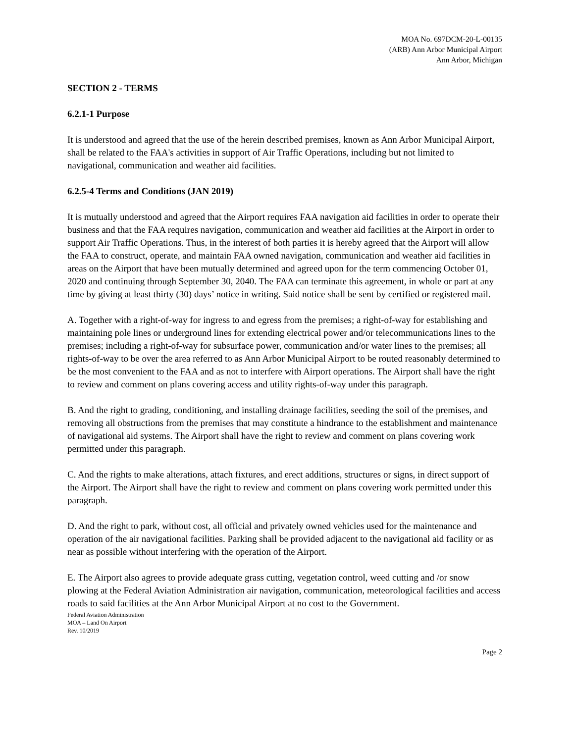MOA No. 697DCM-20-L-00135
(ARB) Ann Arbor Municipal Airport
Ann Arbor, Michigan
SECTION 2 - TERMS
6.2.1-1 Purpose
It is understood and agreed that the use of the herein described premises, known as Ann Arbor Municipal Airport, shall be related to the FAA's activities in support of Air Traffic Operations, including but not limited to navigational, communication and weather aid facilities.
6.2.5-4 Terms and Conditions (JAN 2019)
It is mutually understood and agreed that the Airport requires FAA navigation aid facilities in order to operate their business and that the FAA requires navigation, communication and weather aid facilities at the Airport in order to support Air Traffic Operations. Thus, in the interest of both parties it is hereby agreed that the Airport will allow the FAA to construct, operate, and maintain FAA owned navigation, communication and weather aid facilities in areas on the Airport that have been mutually determined and agreed upon for the term commencing October 01, 2020 and continuing through September 30, 2040. The FAA can terminate this agreement, in whole or part at any time by giving at least thirty (30) days’ notice in writing. Said notice shall be sent by certified or registered mail.
A. Together with a right-of-way for ingress to and egress from the premises; a right-of-way for establishing and maintaining pole lines or underground lines for extending electrical power and/or telecommunications lines to the premises; including a right-of-way for subsurface power, communication and/or water lines to the premises; all rights-of-way to be over the area referred to as Ann Arbor Municipal Airport to be routed reasonably determined to be the most convenient to the FAA and as not to interfere with Airport operations. The Airport shall have the right to review and comment on plans covering access and utility rights-of-way under this paragraph.
B. And the right to grading, conditioning, and installing drainage facilities, seeding the soil of the premises, and removing all obstructions from the premises that may constitute a hindrance to the establishment and maintenance of navigational aid systems. The Airport shall have the right to review and comment on plans covering work permitted under this paragraph.
C. And the rights to make alterations, attach fixtures, and erect additions, structures or signs, in direct support of the Airport. The Airport shall have the right to review and comment on plans covering work permitted under this paragraph.
D. And the right to park, without cost, all official and privately owned vehicles used for the maintenance and operation of the air navigational facilities. Parking shall be provided adjacent to the navigational aid facility or as near as possible without interfering with the operation of the Airport.
E. The Airport also agrees to provide adequate grass cutting, vegetation control, weed cutting and /or snow plowing at the Federal Aviation Administration air navigation, communication, meteorological facilities and access roads to said facilities at the Ann Arbor Municipal Airport at no cost to the Government.
Federal Aviation Administration
MOA – Land On Airport
Rev. 10/2019
Page 2